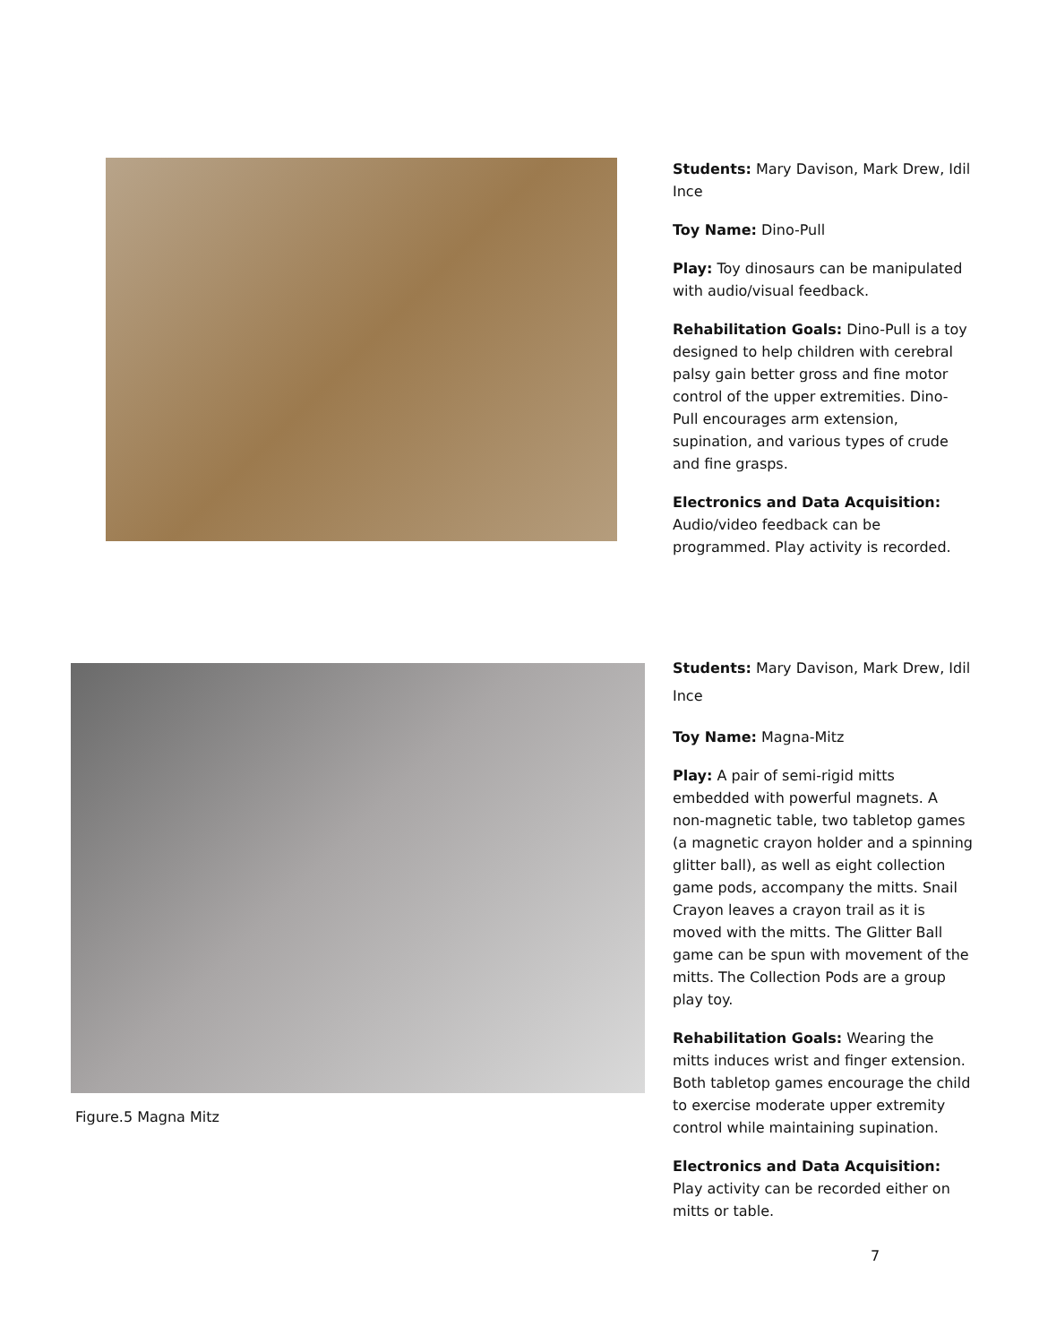Students: Mary Davison, Mark Drew, Idil Ince
Toy Name: Dino-Pull
Play: Toy dinosaurs can be manipulated with audio/visual feedback.
Rehabilitation Goals: Dino-Pull is a toy designed to help children with cerebral palsy gain better gross and fine motor control of the upper extremities. Dino-Pull encourages arm extension, supination, and various types of crude and fine grasps.
Electronics and Data Acquisition: Audio/video feedback can be programmed. Play activity is recorded.
Figure.5 Magna Mitz
Students: Mary Davison, Mark Drew, Idil Ince
Toy Name: Magna-Mitz
Play: A pair of semi-rigid mitts embedded with powerful magnets. A non-magnetic table, two tabletop games (a magnetic crayon holder and a spinning glitter ball), as well as eight collection game pods, accompany the mitts. Snail Crayon leaves a crayon trail as it is moved with the mitts. The Glitter Ball game can be spun with movement of the mitts. The Collection Pods are a group play toy.
Rehabilitation Goals: Wearing the mitts induces wrist and finger extension. Both tabletop games encourage the child to exercise moderate upper extremity control while maintaining supination.
Electronics and Data Acquisition: Play activity can be recorded either on mitts or table.
7